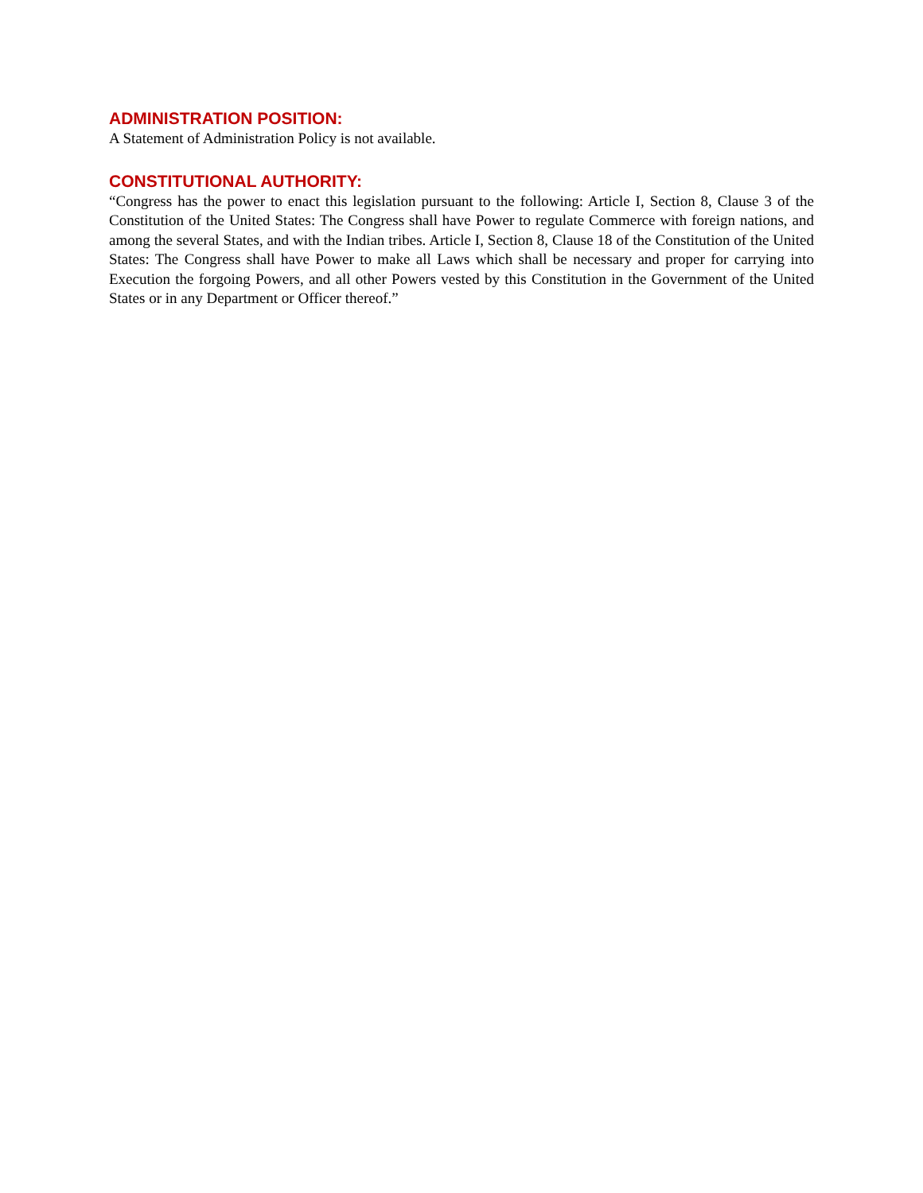ADMINISTRATION POSITION:
A Statement of Administration Policy is not available.
CONSTITUTIONAL AUTHORITY:
“Congress has the power to enact this legislation pursuant to the following: Article I, Section 8, Clause 3 of the Constitution of the United States: The Congress shall have Power to regulate Commerce with foreign nations, and among the several States, and with the Indian tribes. Article I, Section 8, Clause 18 of the Constitution of the United States: The Congress shall have Power to make all Laws which shall be necessary and proper for carrying into Execution the forgoing Powers, and all other Powers vested by this Constitution in the Government of the United States or in any Department or Officer thereof.”